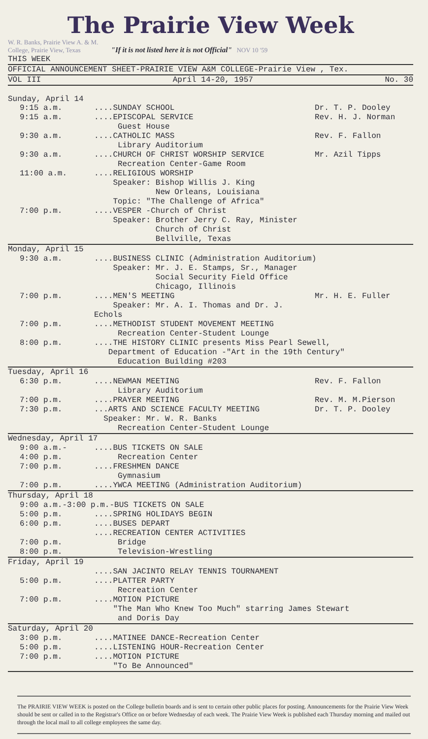The Prairie View Week
W. R. Banks, Prairie View A. & M. College, Prairie View, Texas "If it is not listed here it is not Official" NOV 10 '59
THIS WEEK
OFFICIAL ANNOUNCEMENT SHEET-PRAIRIE VIEW A&M COLLEGE-Prairie View , Tex.
VOL III April 14-20, 1957 No. 30
Sunday, April 14
9:15 a.m.....SUNDAY SCHOOL Dr. T. P. Dooley
9:15 a.m.....EPISCOPAL SERVICE
Guest House Rev. H. J. Norman
9:30 a.m.....CATHOLIC MASS
Library Auditorium Rev. F. Fallon
9:30 a.m.....CHURCH OF CHRIST WORSHIP SERVICE
Recreation Center-Game Room Mr. Azil Tipps
11:00 a.m.....RELIGIOUS WORSHIP
Speaker: Bishop Willis J. King
New Orleans, Louisiana
Topic: "The Challenge of Africa"
7:00 p.m.....VESPER -Church of Christ
Speaker: Brother Jerry C. Ray, Minister
Church of Christ
Bellville, Texas
Monday, April 15
9:30 a.m.....BUSINESS CLINIC (Administration Auditorium)
Speaker: Mr. J. E. Stamps, Sr., Manager
Social Security Field Office
Chicago, Illinois
7:00 p.m.....MEN'S MEETING
Speaker: Mr. A. I. Thomas and Dr. J. Echols Mr. H. E. Fuller
7:00 p.m.....METHODIST STUDENT MOVEMENT MEETING
Recreation Center-Student Lounge
8:00 p.m.....THE HISTORY CLINIC presents Miss Pearl Sewell,
Department of Education -"Art in the 19th Century"
Education Building #203
Tuesday, April 16
6:30 p.m.....NEWMAN MEETING
Library Auditorium Rev. F. Fallon
7:00 p.m.....PRAYER MEETING Rev. M. M.Pierson
7:30 p.m....ARTS AND SCIENCE FACULTY MEETING
Speaker: Mr. W. R. Banks
Recreation Center-Student Lounge Dr. T. P. Dooley
Wednesday, April 17
9:00 a.m.-
4:00 p.m.....BUS TICKETS ON SALE
Recreation Center
7:00 p.m.....FRESHMEN DANCE
Gymnasium
7:00 p.m.....YWCA MEETING (Administration Auditorium)
Thursday, April 18
9:00 a.m.-3:00 p.m.-BUS TICKETS ON SALE
5:00 p.m.....SPRING HOLIDAYS BEGIN
6:00 p.m.....BUSES DEPART
....RECREATION CENTER ACTIVITIES
7:00 p.m. Bridge
8:00 p.m. Television-Wrestling
Friday, April 19
....SAN JACINTO RELAY TENNIS TOURNAMENT
5:00 p.m.....PLATTER PARTY
Recreation Center
7:00 p.m.....MOTION PICTURE
"The Man Who Knew Too Much" starring James Stewart
and Doris Day
Saturday, April 20
3:00 p.m.....MATINEE DANCE-Recreation Center
5:00 p.m.....LISTENING HOUR-Recreation Center
7:00 p.m.....MOTION PICTURE
"To Be Announced"
The PRAIRIE VIEW WEEK is posted on the College bulletin boards and is sent to certain other public places for posting. Announcements for the Prairie View Week should be sent or called in to the Registrar's Office on or before Wednesday of each week. The Prairie View Week is published each Thursday morning and mailed out through the local mail to all college employees the same day.